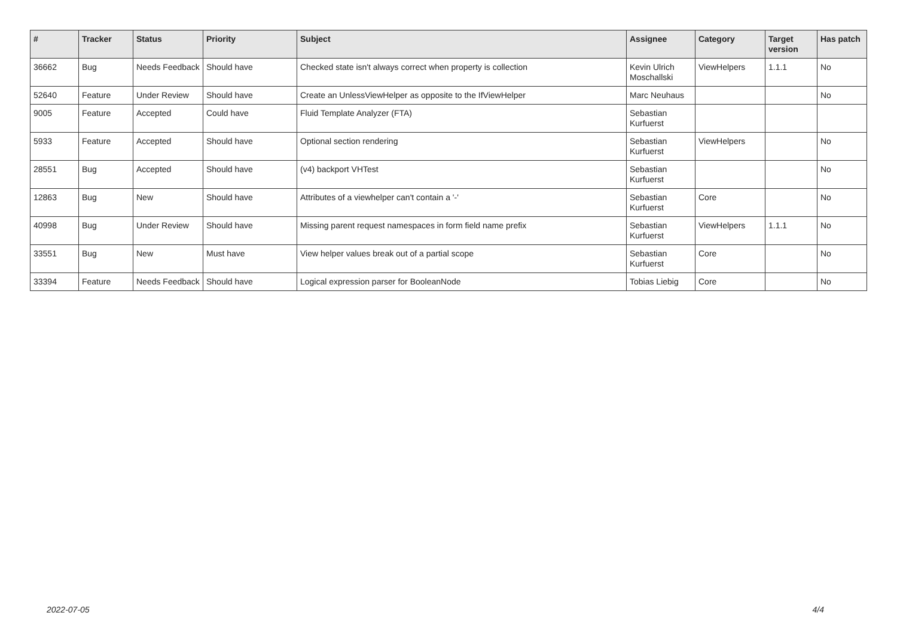| # | Tracker | Status | Priority | Subject | Assignee | Category | Target version | Has patch |
| --- | --- | --- | --- | --- | --- | --- | --- | --- |
| 36662 | Bug | Needs Feedback | Should have | Checked state isn't always correct when property is collection | Kevin Ulrich Moschallski | ViewHelpers | 1.1.1 | No |
| 52640 | Feature | Under Review | Should have | Create an UnlessViewHelper as opposite to the IfViewHelper | Marc Neuhaus | | | No |
| 9005 | Feature | Accepted | Could have | Fluid Template Analyzer (FTA) | Sebastian Kurfuerst | | | |
| 5933 | Feature | Accepted | Should have | Optional section rendering | Sebastian Kurfuerst | ViewHelpers | | No |
| 28551 | Bug | Accepted | Should have | (v4) backport VHTest | Sebastian Kurfuerst | | | No |
| 12863 | Bug | New | Should have | Attributes of a viewhelper can't contain a '-' | Sebastian Kurfuerst | Core | | No |
| 40998 | Bug | Under Review | Should have | Missing parent request namespaces in form field name prefix | Sebastian Kurfuerst | ViewHelpers | 1.1.1 | No |
| 33551 | Bug | New | Must have | View helper values break out of a partial scope | Sebastian Kurfuerst | Core | | No |
| 33394 | Feature | Needs Feedback | Should have | Logical expression parser for BooleanNode | Tobias Liebig | Core | | No |
2022-07-05 4/4